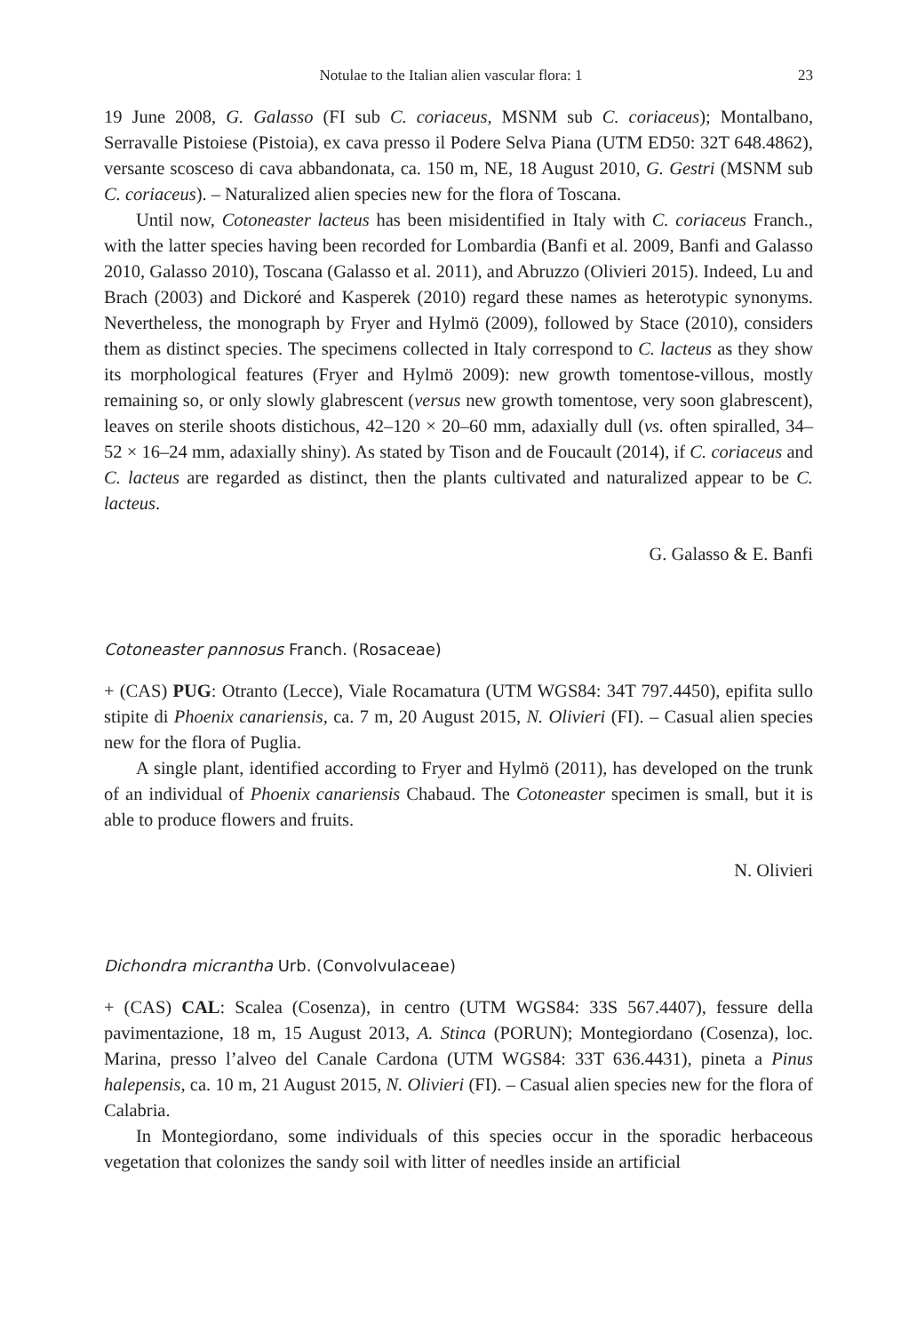Notulae to the Italian alien vascular flora: 1 23
19 June 2008, G. Galasso (FI sub C. coriaceus, MSNM sub C. coriaceus); Montalbano, Serravalle Pistoiese (Pistoia), ex cava presso il Podere Selva Piana (UTM ED50: 32T 648.4862), versante scosceso di cava abbandonata, ca. 150 m, NE, 18 August 2010, G. Gestri (MSNM sub C. coriaceus). – Naturalized alien species new for the flora of Toscana.
Until now, Cotoneaster lacteus has been misidentified in Italy with C. coriaceus Franch., with the latter species having been recorded for Lombardia (Banfi et al. 2009, Banfi and Galasso 2010, Galasso 2010), Toscana (Galasso et al. 2011), and Abruzzo (Olivieri 2015). Indeed, Lu and Brach (2003) and Dickoré and Kasperek (2010) regard these names as heterotypic synonyms. Nevertheless, the monograph by Fryer and Hylmö (2009), followed by Stace (2010), considers them as distinct species. The specimens collected in Italy correspond to C. lacteus as they show its morphological features (Fryer and Hylmö 2009): new growth tomentose-villous, mostly remaining so, or only slowly glabrescent (versus new growth tomentose, very soon glabrescent), leaves on sterile shoots distichous, 42–120 × 20–60 mm, adaxially dull (vs. often spiralled, 34–52 × 16–24 mm, adaxially shiny). As stated by Tison and de Foucault (2014), if C. coriaceus and C. lacteus are regarded as distinct, then the plants cultivated and naturalized appear to be C. lacteus.
G. Galasso & E. Banfi
Cotoneaster pannosus Franch. (Rosaceae)
+ (CAS) PUG: Otranto (Lecce), Viale Rocamatura (UTM WGS84: 34T 797.4450), epifita sullo stipite di Phoenix canariensis, ca. 7 m, 20 August 2015, N. Olivieri (FI). – Casual alien species new for the flora of Puglia.
A single plant, identified according to Fryer and Hylmö (2011), has developed on the trunk of an individual of Phoenix canariensis Chabaud. The Cotoneaster specimen is small, but it is able to produce flowers and fruits.
N. Olivieri
Dichondra micrantha Urb. (Convolvulaceae)
+ (CAS) CAL: Scalea (Cosenza), in centro (UTM WGS84: 33S 567.4407), fessure della pavimentazione, 18 m, 15 August 2013, A. Stinca (PORUN); Montegiordano (Cosenza), loc. Marina, presso l’alveo del Canale Cardona (UTM WGS84: 33T 636.4431), pineta a Pinus halepensis, ca. 10 m, 21 August 2015, N. Olivieri (FI). – Casual alien species new for the flora of Calabria.
In Montegiordano, some individuals of this species occur in the sporadic herbaceous vegetation that colonizes the sandy soil with litter of needles inside an artificial